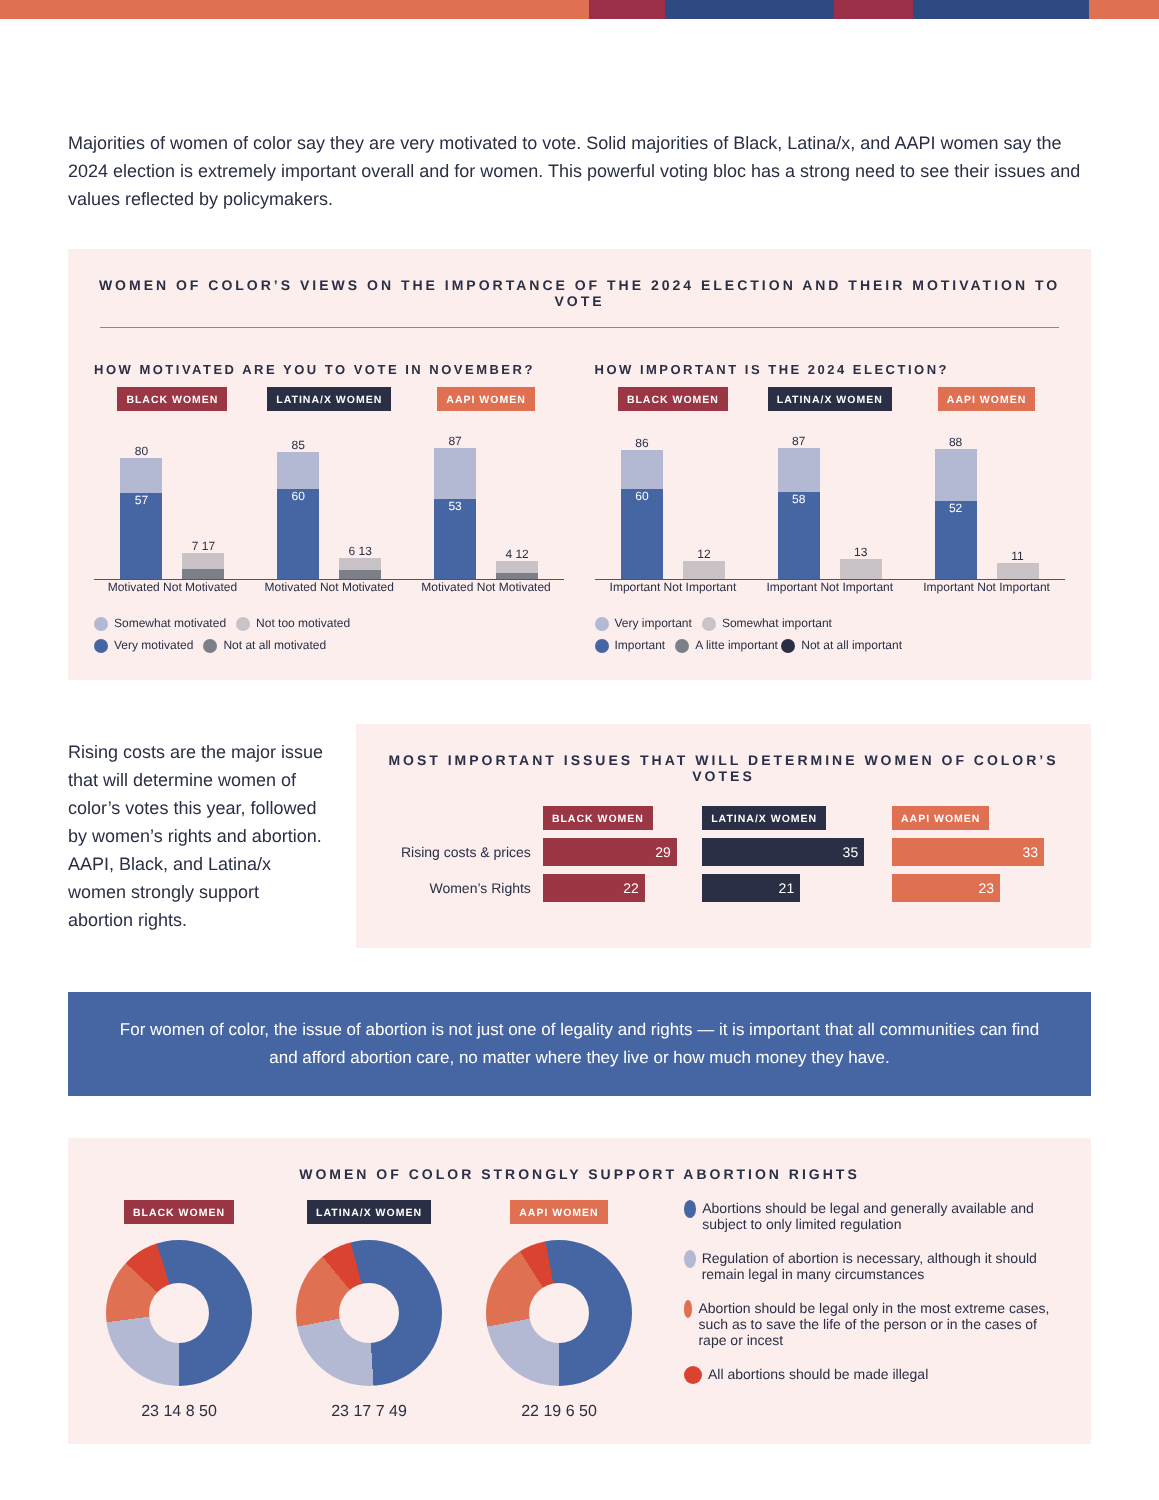Majorities of women of color say they are very motivated to vote. Solid majorities of Black, Latina/x, and AAPI women say the 2024 election is extremely important overall and for women. This powerful voting bloc has a strong need to see their issues and values reflected by policymakers.
WOMEN OF COLOR’S VIEWS ON THE IMPORTANCE OF THE 2024 ELECTION AND THEIR MOTIVATION TO VOTE
HOW MOTIVATED ARE YOU TO VOTE IN NOVEMBER?
BLACK WOMEN
80
57
7 17
Motivated Not Motivated
LATINA/X WOMEN
85
60
6 13
Motivated Not Motivated
AAPI WOMEN
87
53
4 12
Motivated Not Motivated
Somewhat motivated Not too motivated
Very motivated Not at all motivated
HOW IMPORTANT IS THE 2024 ELECTION?
BLACK WOMEN
86
60
12
Important Not Important
LATINA/X WOMEN
87
58
13
Important Not Important
AAPI WOMEN
88
52
11
Important Not Important
Very important Somewhat important
Important A litte important Not at all important
Rising costs are the major issue that will determine women of color’s votes this year, followed by women’s rights and abortion. AAPI, Black, and Latina/x women strongly support abortion rights.
MOST IMPORTANT ISSUES THAT WILL DETERMINE WOMEN OF COLOR’S VOTES
| | BLACK WOMEN | LATINA/X WOMEN | AAPI WOMEN |
| Rising costs & prices | 29 | 35 | 33 |
| Women’s Rights | 22 | 21 | 23 |
For women of color, the issue of abortion is not just one of legality and rights — it is important that all communities can find and afford abortion care, no matter where they live or how much money they have.
WOMEN OF COLOR STRONGLY SUPPORT ABORTION RIGHTS
BLACK WOMEN
23 14 8 50
LATINA/X WOMEN
23 17 7 49
AAPI WOMEN
22 19 6 50
Abortions should be legal and generally available and subject to only limited regulation
Regulation of abortion is necessary, although it should remain legal in many circumstances
Abortion should be legal only in the most extreme cases, such as to save the life of the person or in the cases of rape or incest
All abortions should be made illegal